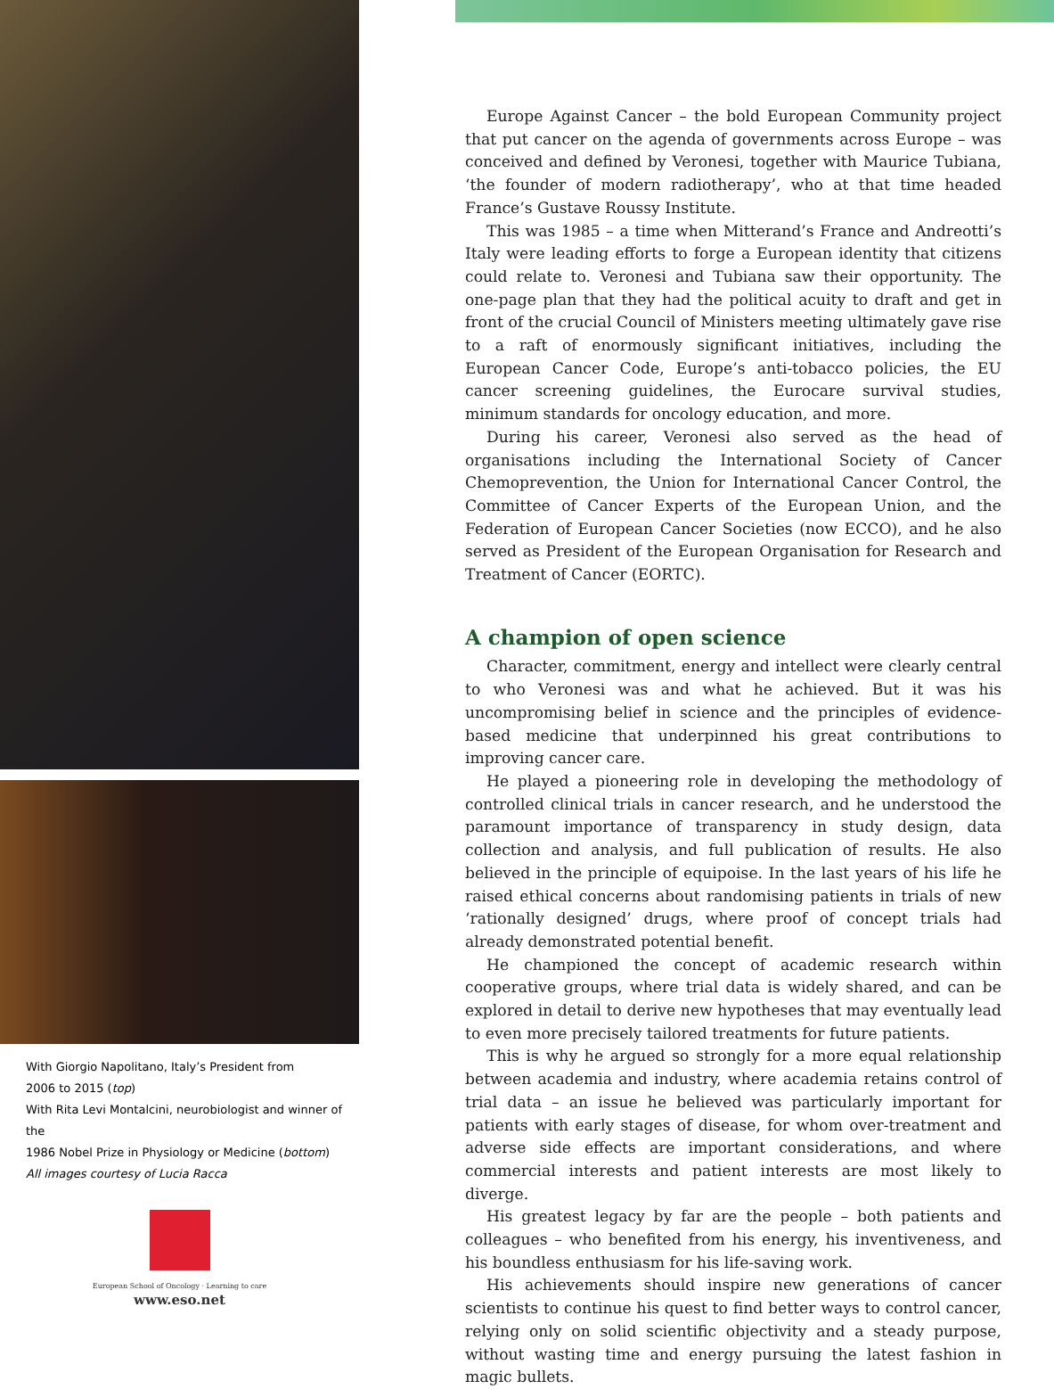With Giorgio Napolitano, Italy’s President from
2006 to 2015 (top)
With Rita Levi Montalcini, neurobiologist and winner of the
1986 Nobel Prize in Physiology or Medicine (bottom)
All images courtesy of Lucia Racca
European School of Oncology · Learning to care
www.eso.net
Europe Against Cancer – the bold European Community project that put cancer on the agenda of governments across Europe – was conceived and defined by Veronesi, together with Maurice Tubiana, ‘the founder of modern radiotherapy’, who at that time headed France’s Gustave Roussy Institute.
This was 1985 – a time when Mitterand’s France and Andreotti’s Italy were leading efforts to forge a European identity that citizens could relate to. Veronesi and Tubiana saw their opportunity. The one-page plan that they had the political acuity to draft and get in front of the crucial Council of Ministers meeting ultimately gave rise to a raft of enormously significant initiatives, including the European Cancer Code, Europe’s anti-tobacco policies, the EU cancer screening guidelines, the Eurocare survival studies, minimum standards for oncology education, and more.
During his career, Veronesi also served as the head of organisations including the International Society of Cancer Chemoprevention, the Union for International Cancer Control, the Committee of Cancer Experts of the European Union, and the Federation of European Cancer Societies (now ECCO), and he also served as President of the European Organisation for Research and Treatment of Cancer (EORTC).
A champion of open science
Character, commitment, energy and intellect were clearly central to who Veronesi was and what he achieved. But it was his uncompromising belief in science and the principles of evidence-based medicine that underpinned his great contributions to improving cancer care.
He played a pioneering role in developing the methodology of controlled clinical trials in cancer research, and he understood the paramount importance of transparency in study design, data collection and analysis, and full publication of results. He also believed in the principle of equipoise. In the last years of his life he raised ethical concerns about randomising patients in trials of new ‘rationally designed’ drugs, where proof of concept trials had already demonstrated potential benefit.
He championed the concept of academic research within cooperative groups, where trial data is widely shared, and can be explored in detail to derive new hypotheses that may eventually lead to even more precisely tailored treatments for future patients.
This is why he argued so strongly for a more equal relationship between academia and industry, where academia retains control of trial data – an issue he believed was particularly important for patients with early stages of disease, for whom over-treatment and adverse side effects are important considerations, and where commercial interests and patient interests are most likely to diverge.
His greatest legacy by far are the people – both patients and colleagues – who benefited from his energy, his inventiveness, and his boundless enthusiasm for his life-saving work.
His achievements should inspire new generations of cancer scientists to continue his quest to find better ways to control cancer, relying only on solid scientific objectivity and a steady purpose, without wasting time and energy pursuing the latest fashion in magic bullets.